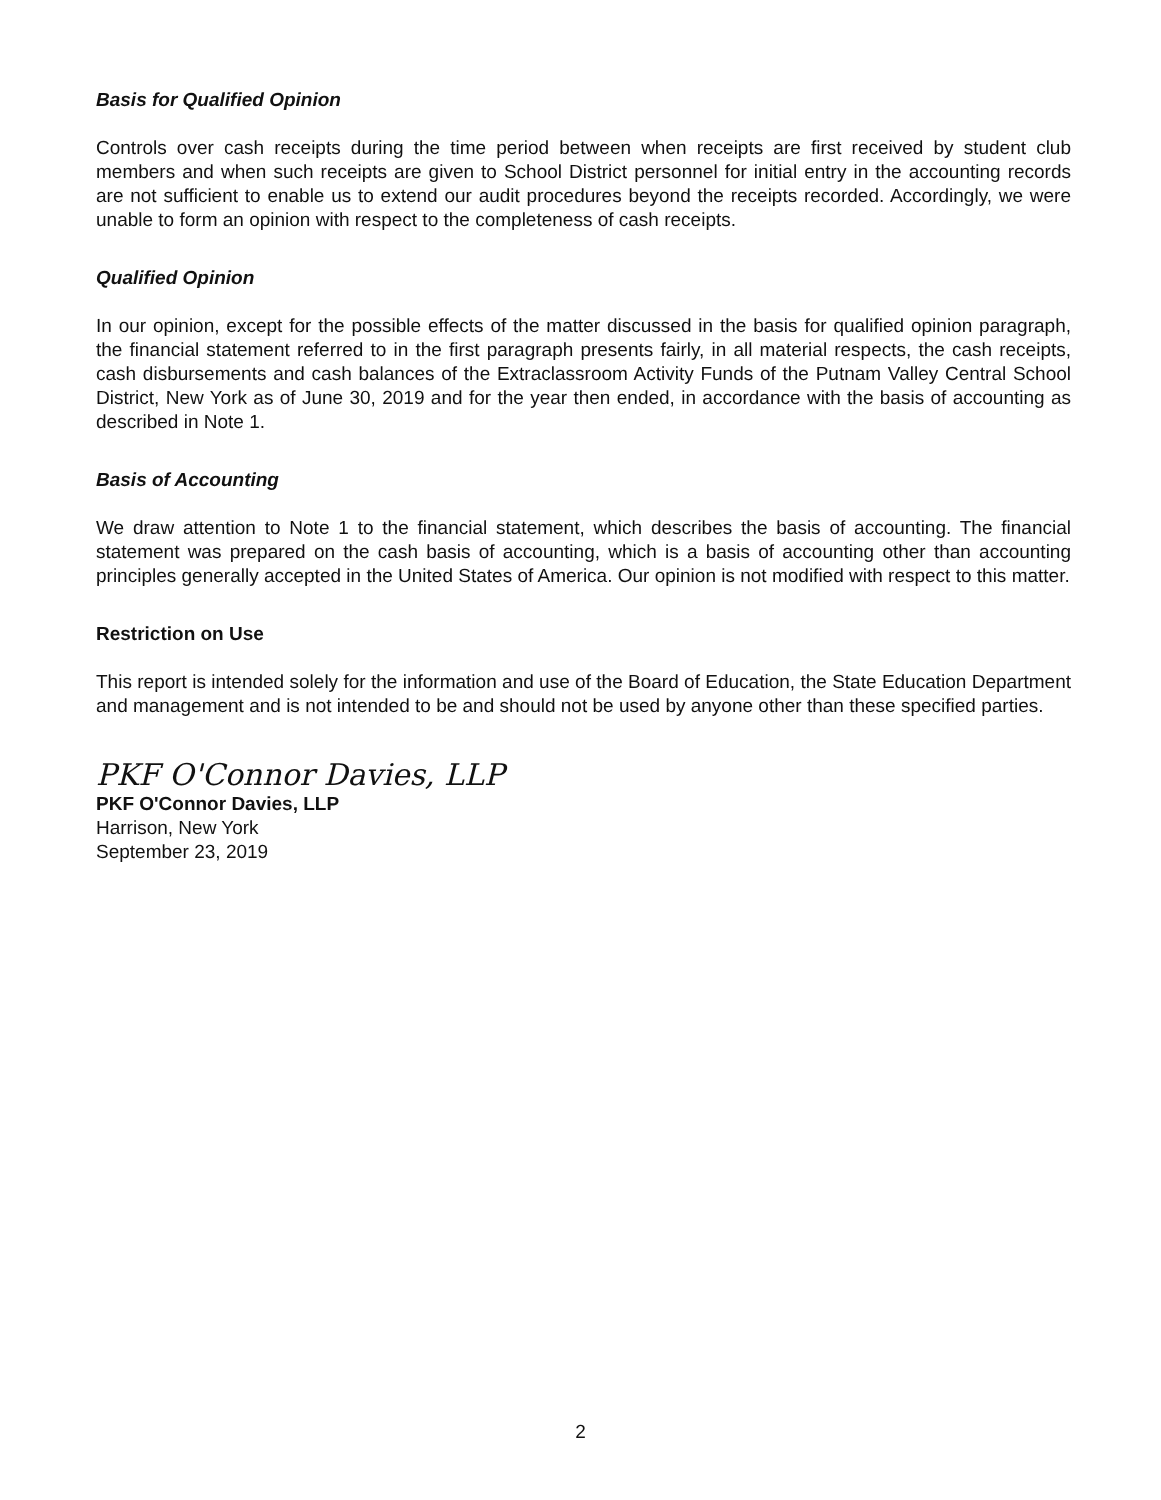Basis for Qualified Opinion
Controls over cash receipts during the time period between when receipts are first received by student club members and when such receipts are given to School District personnel for initial entry in the accounting records are not sufficient to enable us to extend our audit procedures beyond the receipts recorded. Accordingly, we were unable to form an opinion with respect to the completeness of cash receipts.
Qualified Opinion
In our opinion, except for the possible effects of the matter discussed in the basis for qualified opinion paragraph, the financial statement referred to in the first paragraph presents fairly, in all material respects, the cash receipts, cash disbursements and cash balances of the Extraclassroom Activity Funds of the Putnam Valley Central School District, New York as of June 30, 2019 and for the year then ended, in accordance with the basis of accounting as described in Note 1.
Basis of Accounting
We draw attention to Note 1 to the financial statement, which describes the basis of accounting. The financial statement was prepared on the cash basis of accounting, which is a basis of accounting other than accounting principles generally accepted in the United States of America. Our opinion is not modified with respect to this matter.
Restriction on Use
This report is intended solely for the information and use of the Board of Education, the State Education Department and management and is not intended to be and should not be used by anyone other than these specified parties.
PKF O'Connor Davies, LLP
PKF O'Connor Davies, LLP
Harrison, New York
September 23, 2019
2